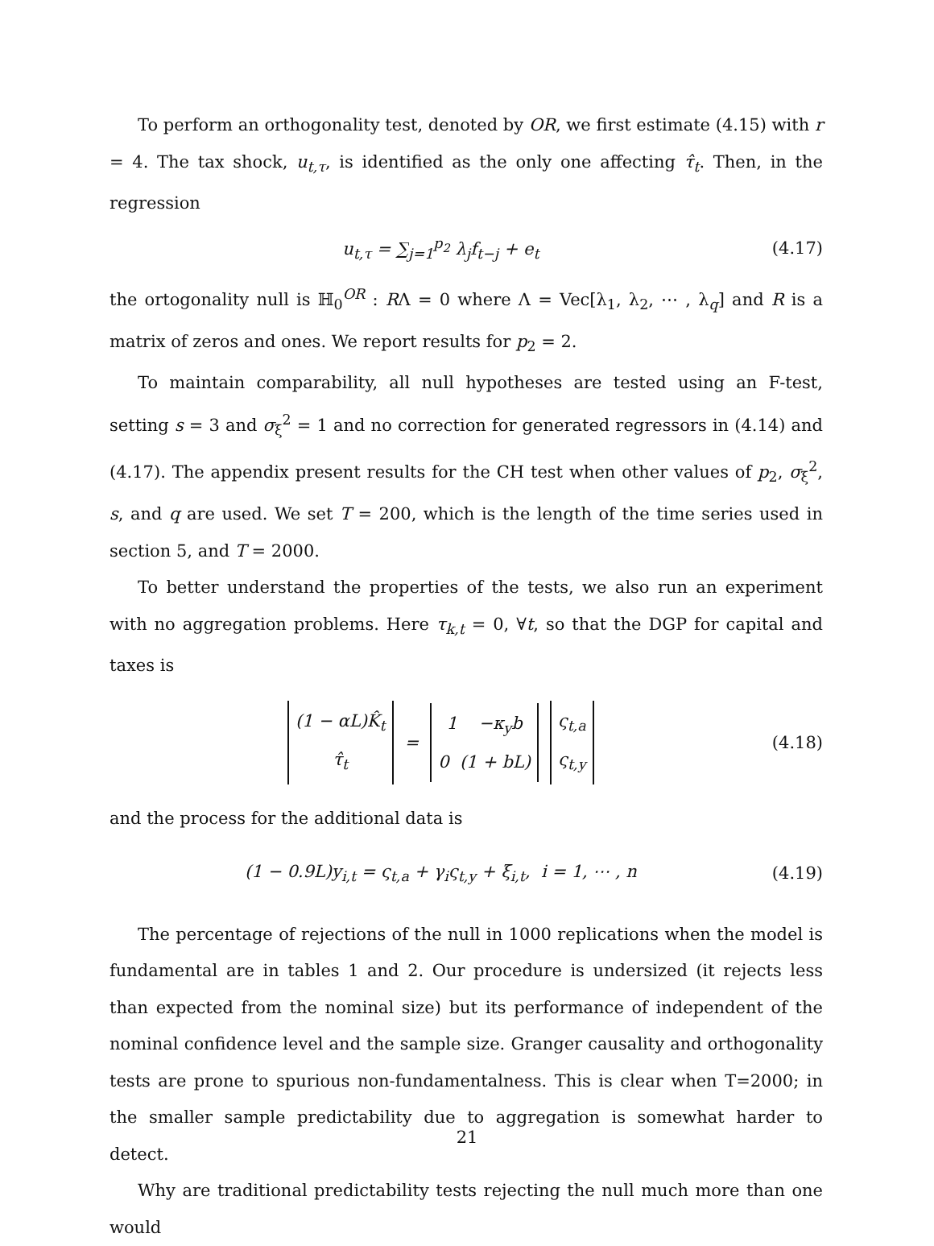To perform an orthogonality test, denoted by OR, we first estimate (4.15) with r = 4. The tax shock, u<sub>t,τ</sub>, is identified as the only one affecting τ̂<sub>t</sub>. Then, in the regression
u<sub>t,τ</sub> = ∑<sub>j=1</sub><sup>p<sub>2</sub></sup> λ<sub>j</sub>f<sub>t−j</sub> + e<sub>t</sub> (4.17)
the ortogonality null is ℍ<sub>0</sub><sup>OR</sup> : RΛ = 0 where Λ = Vec[λ<sub>1</sub>, λ<sub>2</sub>, ⋯ , λ<sub>q</sub>] and R is a matrix of zeros and ones. We report results for p<sub>2</sub> = 2.
To maintain comparability, all null hypotheses are tested using an F-test, setting s = 3 and σ<sub>ξ</sub><sup>2</sup> = 1 and no correction for generated regressors in (4.14) and (4.17). The appendix present results for the CH test when other values of p<sub>2</sub>, σ<sub>ξ</sub><sup>2</sup>, s, and q are used. We set T = 200, which is the length of the time series used in section 5, and T = 2000.
To better understand the properties of the tests, we also run an experiment with no aggregation problems. Here τ<sub>k,t</sub> = 0, ∀t, so that the DGP for capital and taxes is
(1 − αL)K̂<sub>t</sub>
τ̂<sub>t</sub> = 1 −κ<sub>y</sub>b
0 (1 + bL) ς<sub>t,a</sub>
ς<sub>t,y</sub>
(4.18)
and the process for the additional data is
(1 − 0.9L)y<sub>i,t</sub> = ς<sub>t,a</sub> + γ<sub>i</sub>ς<sub>t,y</sub> + ξ<sub>i,t</sub>, i = 1, ⋯ , n
(4.19)
The percentage of rejections of the null in 1000 replications when the model is fundamental are in tables 1 and 2. Our procedure is undersized (it rejects less than expected from the nominal size) but its performance of independent of the nominal confidence level and the sample size. Granger causality and orthogonality tests are prone to spurious non-fundamentalness. This is clear when T=2000; in the smaller sample predictability due to aggregation is somewhat harder to detect.
Why are traditional predictability tests rejecting the null much more than one would
21